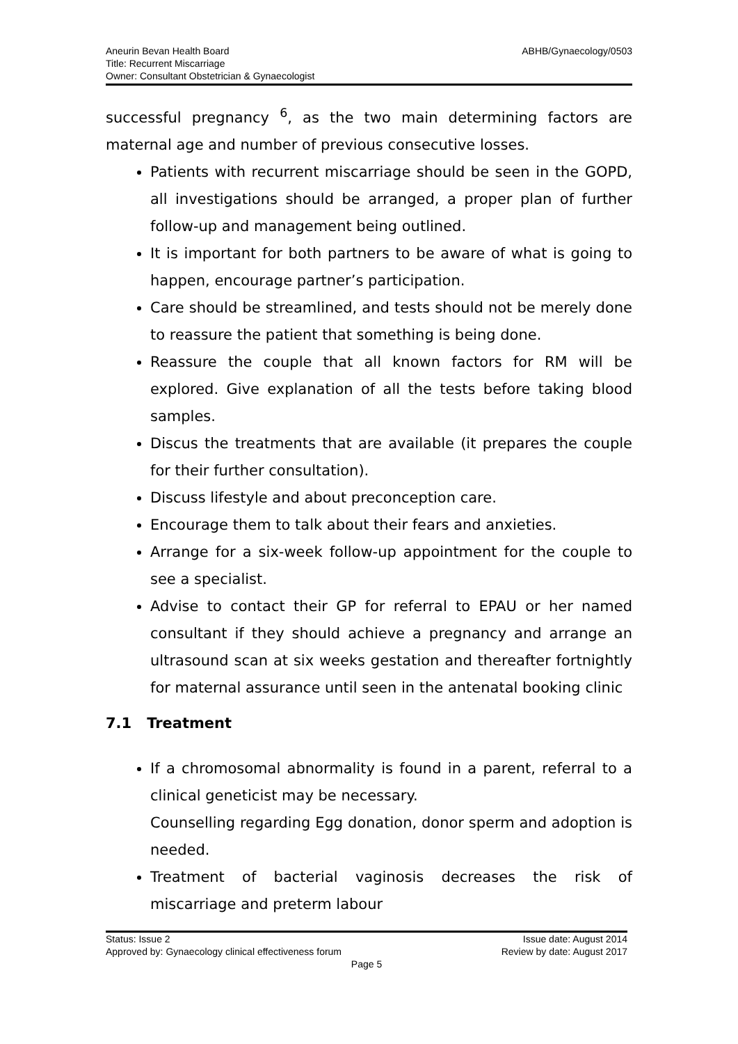Aneurin Bevan Health Board
Title: Recurrent Miscarriage
Owner: Consultant Obstetrician & Gynaecologist
ABHB/Gynaecology/0503
successful pregnancy <sup>6</sup>, as the two main determining factors are maternal age and number of previous consecutive losses.
Patients with recurrent miscarriage should be seen in the GOPD, all investigations should be arranged, a proper plan of further follow-up and management being outlined.
It is important for both partners to be aware of what is going to happen, encourage partner’s participation.
Care should be streamlined, and tests should not be merely done to reassure the patient that something is being done.
Reassure the couple that all known factors for RM will be explored. Give explanation of all the tests before taking blood samples.
Discus the treatments that are available (it prepares the couple for their further consultation).
Discuss lifestyle and about preconception care.
Encourage them to talk about their fears and anxieties.
Arrange for a six-week follow-up appointment for the couple to see a specialist.
Advise to contact their GP for referral to EPAU or her named consultant if they should achieve a pregnancy and arrange an ultrasound scan at six weeks gestation and thereafter fortnightly for maternal assurance until seen in the antenatal booking clinic
7.1 Treatment
If a chromosomal abnormality is found in a parent, referral to a clinical geneticist may be necessary.
Counselling regarding Egg donation, donor sperm and adoption is needed.
Treatment of bacterial vaginosis decreases the risk of miscarriage and preterm labour
Status: Issue 2 Issue date: August 2014
Approved by: Gynaecology clinical effectiveness forum Review by date: August 2017
Page 5